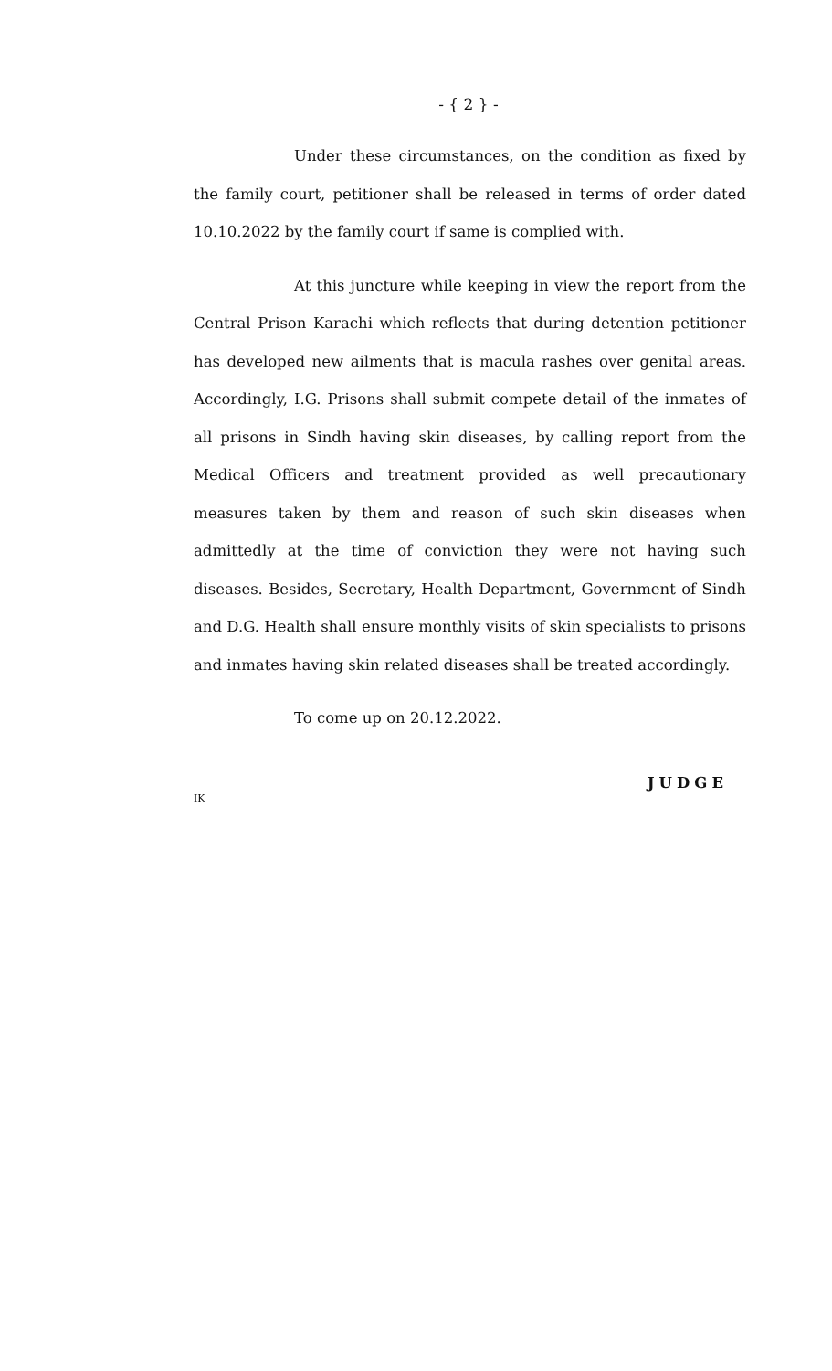- { 2 } -
Under these circumstances, on the condition as fixed by the family court, petitioner shall be released in terms of order dated 10.10.2022 by the family court if same is complied with.
At this juncture while keeping in view the report from the Central Prison Karachi which reflects that during detention petitioner has developed new ailments that is macula rashes over genital areas. Accordingly, I.G. Prisons shall submit compete detail of the inmates of all prisons in Sindh having skin diseases, by calling report from the Medical Officers and treatment provided as well precautionary measures taken by them and reason of such skin diseases when admittedly at the time of conviction they were not having such diseases. Besides, Secretary, Health Department, Government of Sindh and D.G. Health shall ensure monthly visits of skin specialists to prisons and inmates having skin related diseases shall be treated accordingly.
To come up on 20.12.2022.
JUDGE
IK